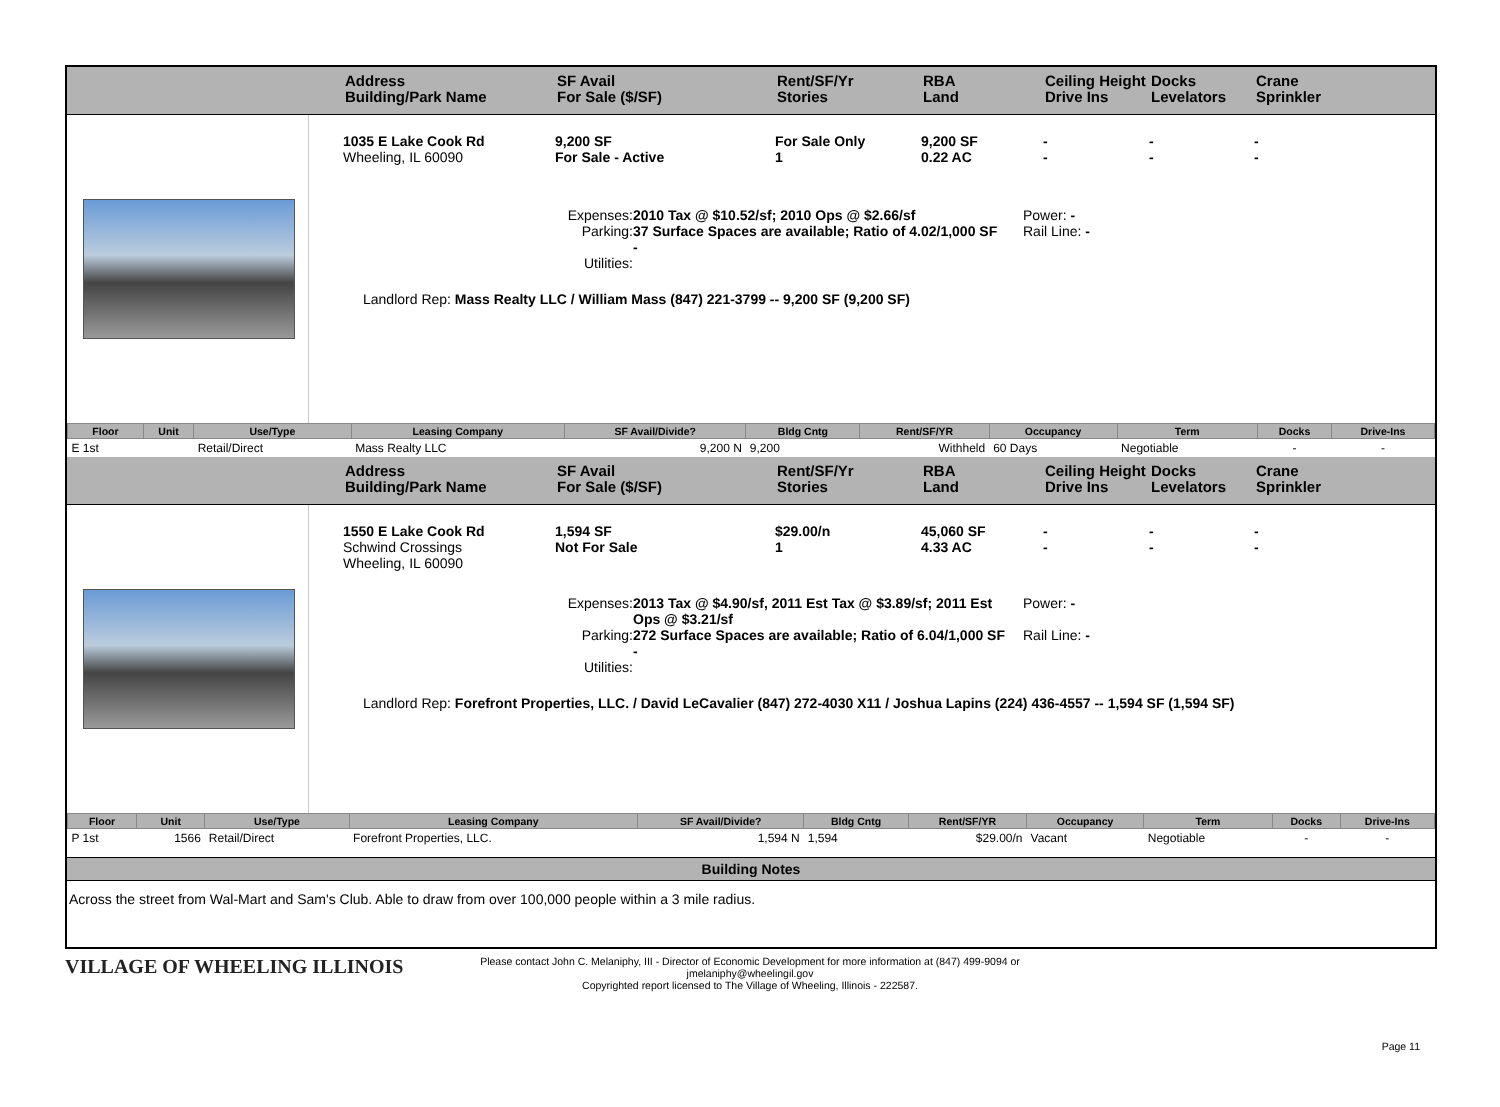Address
Building/Park Name
SF Avail
For Sale ($/SF)
Rent/SF/Yr
Stories
RBA
Land
Ceiling Height
Drive Ins
Docks
Levelators
Crane
Sprinkler
1035 E Lake Cook Rd
Wheeling, IL 60090
9,200 SF
For Sale - Active
For Sale Only
1
9,200 SF
0.22 AC
-
-
-
-
-
-
Expenses:
Parking:
Utilities:
2010 Tax @ $10.52/sf; 2010 Ops @ $2.66/sf
37 Surface Spaces are available; Ratio of 4.02/1,000 SF
-
Power: -
Rail Line: -
Landlord Rep: Mass Realty LLC / William Mass (847) 221-3799 -- 9,200 SF (9,200 SF)
| Floor | Unit | Use/Type | Leasing Company | SF Avail/Divide? | Bldg Cntg | Rent/SF/YR | Occupancy | Term | Docks | Drive-Ins |
| --- | --- | --- | --- | --- | --- | --- | --- | --- | --- | --- |
| E 1st | | Retail/Direct | Mass Realty LLC | 9,200 N | 9,200 | Withheld | 60 Days | Negotiable | - | - |
Address
Building/Park Name
SF Avail
For Sale ($/SF)
Rent/SF/Yr
Stories
RBA
Land
Ceiling Height
Drive Ins
Docks
Levelators
Crane
Sprinkler
1550 E Lake Cook Rd
Schwind Crossings
Wheeling, IL 60090
1,594 SF
Not For Sale
$29.00/n
1
45,060 SF
4.33 AC
-
-
-
-
-
-
Expenses:
Parking:
Utilities:
2013 Tax @ $4.90/sf, 2011 Est Tax @ $3.89/sf; 2011 Est Ops @ $3.21/sf
272 Surface Spaces are available; Ratio of 6.04/1,000 SF
-
Power: -
Rail Line: -
Landlord Rep: Forefront Properties, LLC. / David LeCavalier (847) 272-4030 X11 / Joshua Lapins (224) 436-4557 -- 1,594 SF (1,594 SF)
| Floor | Unit | Use/Type | Leasing Company | SF Avail/Divide? | Bldg Cntg | Rent/SF/YR | Occupancy | Term | Docks | Drive-Ins |
| --- | --- | --- | --- | --- | --- | --- | --- | --- | --- | --- |
| P 1st | 1566 | Retail/Direct | Forefront Properties, LLC. | 1,594 N | 1,594 | $29.00/n | Vacant | Negotiable | - | - |
Building Notes
Across the street from Wal-Mart and Sam's Club. Able to draw from over 100,000 people within a 3 mile radius.
VILLAGE OF WHEELING ILLINOIS
Please contact John C. Melaniphy, III - Director of Economic Development for more information at (847) 499-9094 or
jmelaniphy@wheelingil.gov
Copyrighted report licensed to The Village of Wheeling, Illinois - 222587.
Page 11